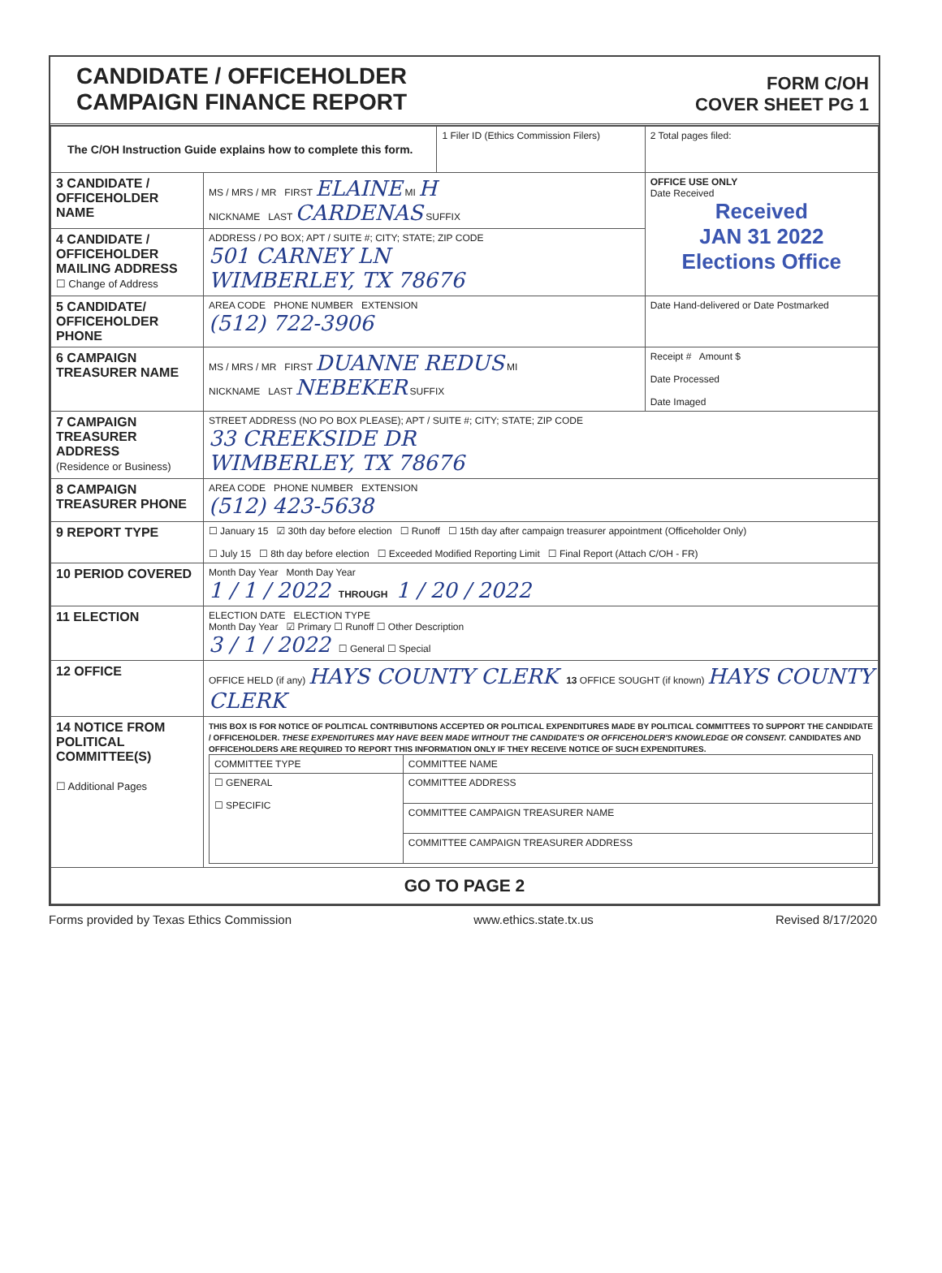CANDIDATE / OFFICEHOLDER
CAMPAIGN FINANCE REPORT
FORM C/OH
COVER SHEET PG 1
| The C/OH Instruction Guide explains how to complete this form. | | 1 Filer ID (Ethics Commission Filers) | 2 Total pages filed: |
| 3 CANDIDATE / OFFICEHOLDER NAME | MS / MRS / MR FIRST ELAINE MI H NICKNAME LAST CARDENAS SUFFIX | | OFFICE USE ONLY Date Received Received JAN 31 2022 Elections Office |
| 4 CANDIDATE / OFFICEHOLDER MAILING ADDRESS ☐ Change of Address | ADDRESS / PO BOX; APT / SUITE #; CITY; STATE; ZIP CODE 501 CARNEY LN WIMBERLEY, TX 78676 | | |
| 5 CANDIDATE/ OFFICEHOLDER PHONE | AREA CODE PHONE NUMBER EXTENSION (512) 722-3906 | | Date Hand-delivered or Date Postmarked |
| 6 CAMPAIGN TREASURER NAME | MS / MRS / MR FIRST DUANNE REDUS MI NICKNAME LAST NEBEKER SUFFIX | | Receipt # Amount $ Date Processed Date Imaged |
| 7 CAMPAIGN TREASURER ADDRESS (Residence or Business) | STREET ADDRESS (NO PO BOX PLEASE); APT / SUITE #; CITY; STATE; ZIP CODE 33 CREEKSIDE DR WIMBERLEY, TX 78676 | | |
| 8 CAMPAIGN TREASURER PHONE | AREA CODE PHONE NUMBER EXTENSION (512) 423-5638 | | |
| 9 REPORT TYPE | ☐ January 15 ☑ 30th day before election ☐ Runoff ☐ 15th day after campaign treasurer appointment (Officeholder Only) ☐ July 15 ☐ 8th day before election ☐ Exceeded Modified Reporting Limit ☐ Final Report (Attach C/OH - FR) | | |
| 10 PERIOD COVERED | Month Day Year Month Day Year 1 / 1 / 2022 THROUGH 1 / 20 / 2022 | | |
| 11 ELECTION | ELECTION DATE ELECTION TYPE Month Day Year ☑ Primary ☐ Runoff ☐ Other Description 3 / 1 / 2022 ☐ General ☐ Special | | |
| 12 OFFICE | OFFICE HELD (if any) HAYS COUNTY CLERK 13 OFFICE SOUGHT (if known) HAYS COUNTY CLERK | | |
| 14 NOTICE FROM POLITICAL COMMITTEE(S) ☐ Additional Pages | THIS BOX IS FOR NOTICE OF POLITICAL CONTRIBUTIONS ACCEPTED OR POLITICAL EXPENDITURES MADE BY POLITICAL COMMITTEES TO SUPPORT THE CANDIDATE / OFFICEHOLDER. THESE EXPENDITURES MAY HAVE BEEN MADE WITHOUT THE CANDIDATE'S OR OFFICEHOLDER'S KNOWLEDGE OR CONSENT. CANDIDATES AND OFFICEHOLDERS ARE REQUIRED TO REPORT THIS INFORMATION ONLY IF THEY RECEIVE NOTICE OF SUCH EXPENDITURES. / COMMITTEE TYPE / COMMITTEE NAME / / ☐ GENERAL ☐ SPECIFIC / COMMITTEE ADDRESS / / / COMMITTEE CAMPAIGN TREASURER NAME / / / COMMITTEE CAMPAIGN TREASURER ADDRESS / | | |
| GO TO PAGE 2 | | | |
Forms provided by Texas Ethics Commission www.ethics.state.tx.us Revised 8/17/2020